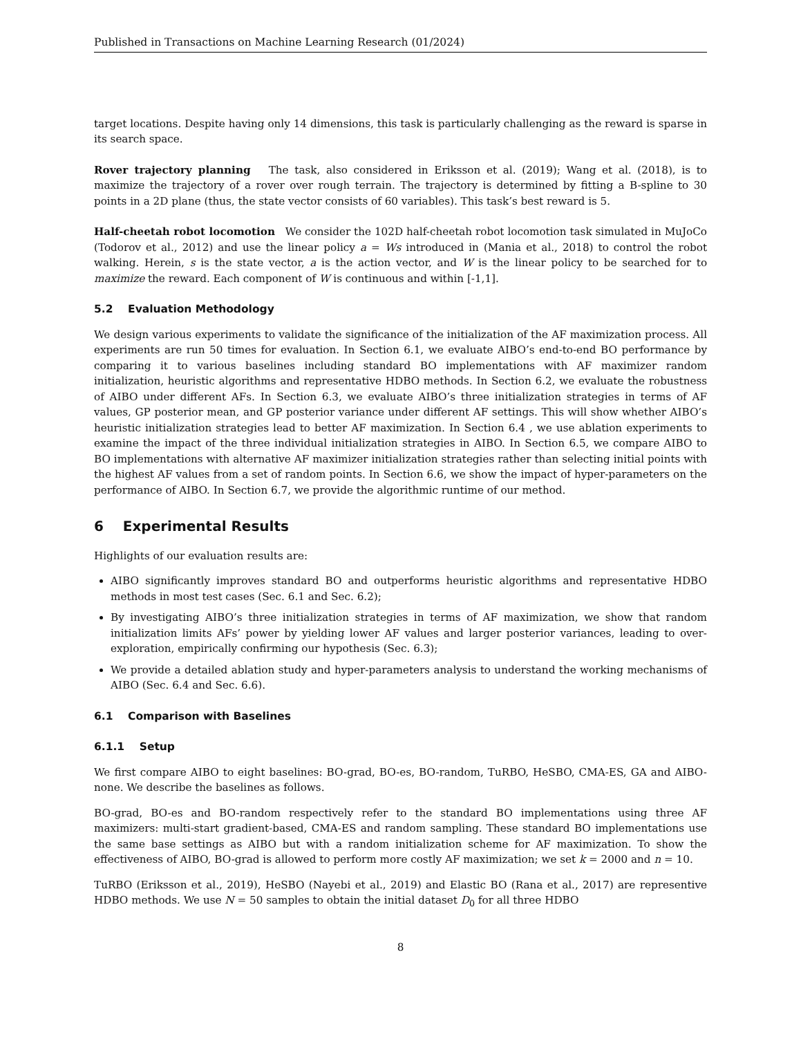Published in Transactions on Machine Learning Research (01/2024)
target locations. Despite having only 14 dimensions, this task is particularly challenging as the reward is sparse in its search space.
Rover trajectory planning The task, also considered in Eriksson et al. (2019); Wang et al. (2018), is to maximize the trajectory of a rover over rough terrain. The trajectory is determined by fitting a B-spline to 30 points in a 2D plane (thus, the state vector consists of 60 variables). This task’s best reward is 5.
Half-cheetah robot locomotion We consider the 102D half-cheetah robot locomotion task simulated in MuJoCo (Todorov et al., 2012) and use the linear policy a = Ws introduced in (Mania et al., 2018) to control the robot walking. Herein, s is the state vector, a is the action vector, and W is the linear policy to be searched for to maximize the reward. Each component of W is continuous and within [-1,1].
5.2 Evaluation Methodology
We design various experiments to validate the significance of the initialization of the AF maximization process. All experiments are run 50 times for evaluation. In Section 6.1, we evaluate AIBO’s end-to-end BO performance by comparing it to various baselines including standard BO implementations with AF maximizer random initialization, heuristic algorithms and representative HDBO methods. In Section 6.2, we evaluate the robustness of AIBO under different AFs. In Section 6.3, we evaluate AIBO’s three initialization strategies in terms of AF values, GP posterior mean, and GP posterior variance under different AF settings. This will show whether AIBO’s heuristic initialization strategies lead to better AF maximization. In Section 6.4 , we use ablation experiments to examine the impact of the three individual initialization strategies in AIBO. In Section 6.5, we compare AIBO to BO implementations with alternative AF maximizer initialization strategies rather than selecting initial points with the highest AF values from a set of random points. In Section 6.6, we show the impact of hyper-parameters on the performance of AIBO. In Section 6.7, we provide the algorithmic runtime of our method.
6 Experimental Results
Highlights of our evaluation results are:
AIBO significantly improves standard BO and outperforms heuristic algorithms and representative HDBO methods in most test cases (Sec. 6.1 and Sec. 6.2);
By investigating AIBO’s three initialization strategies in terms of AF maximization, we show that random initialization limits AFs’ power by yielding lower AF values and larger posterior variances, leading to over-exploration, empirically confirming our hypothesis (Sec. 6.3);
We provide a detailed ablation study and hyper-parameters analysis to understand the working mechanisms of AIBO (Sec. 6.4 and Sec. 6.6).
6.1 Comparison with Baselines
6.1.1 Setup
We first compare AIBO to eight baselines: BO-grad, BO-es, BO-random, TuRBO, HeSBO, CMA-ES, GA and AIBO-none. We describe the baselines as follows.
BO-grad, BO-es and BO-random respectively refer to the standard BO implementations using three AF maximizers: multi-start gradient-based, CMA-ES and random sampling. These standard BO implementations use the same base settings as AIBO but with a random initialization scheme for AF maximization. To show the effectiveness of AIBO, BO-grad is allowed to perform more costly AF maximization; we set k = 2000 and n = 10.
TuRBO (Eriksson et al., 2019), HeSBO (Nayebi et al., 2019) and Elastic BO (Rana et al., 2017) are representive HDBO methods. We use N = 50 samples to obtain the initial dataset D<sub>0</sub> for all three HDBO
8